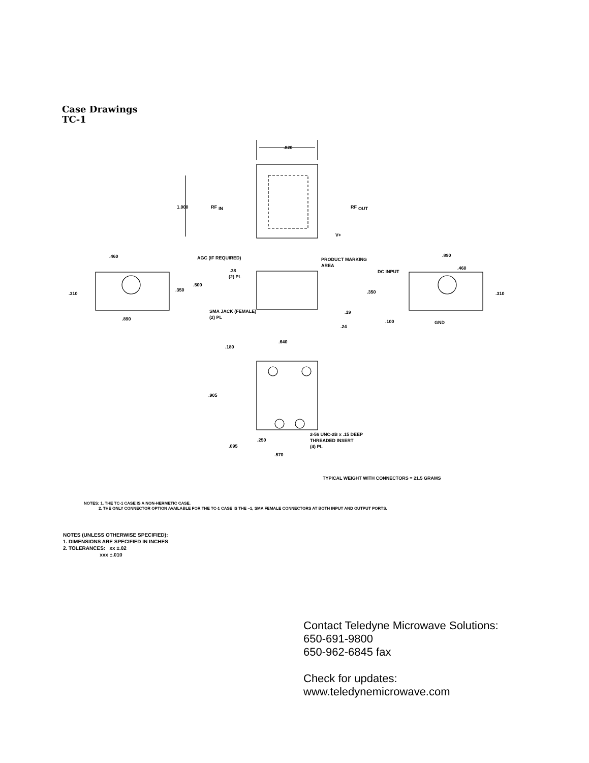Case Drawings
TC-1
.820
1.000
RF
IN
RF
OUT
V+
PRODUCT MARKING
AREA
.460
AGC (IF REQUIRED)
.38
(2) PL
.890
.460
DC INPUT
.310
.350
.500
.350
.310
.890
SMA JACK (FEMALE)
(2) PL
.19
.24
.100
GND
.640
.180
.905
.250
2-56 UNC-2B x .15 DEEP
THREADED INSERT
(4) PL
.095
.570
TYPICAL WEIGHT WITH CONNECTORS = 21.5 GRAMS
NOTES: 1. THE TC-1 CASE IS A NON-HERMETIC CASE.
2. THE ONLY CONNECTOR OPTION AVAILABLE FOR THE TC-1 CASE IS THE –1, SMA FEMALE CONNECTORS AT BOTH INPUT AND OUTPUT PORTS.
NOTES (UNLESS OTHERWISE SPECIFIED):
1. DIMENSIONS ARE SPECIFIED IN INCHES
2. TOLERANCES: xx ±.02
xxx ±.010
Contact Teledyne Microwave Solutions:
650-691-9800
650-962-6845 fax
Check for updates:
www.teledynemicrowave.com